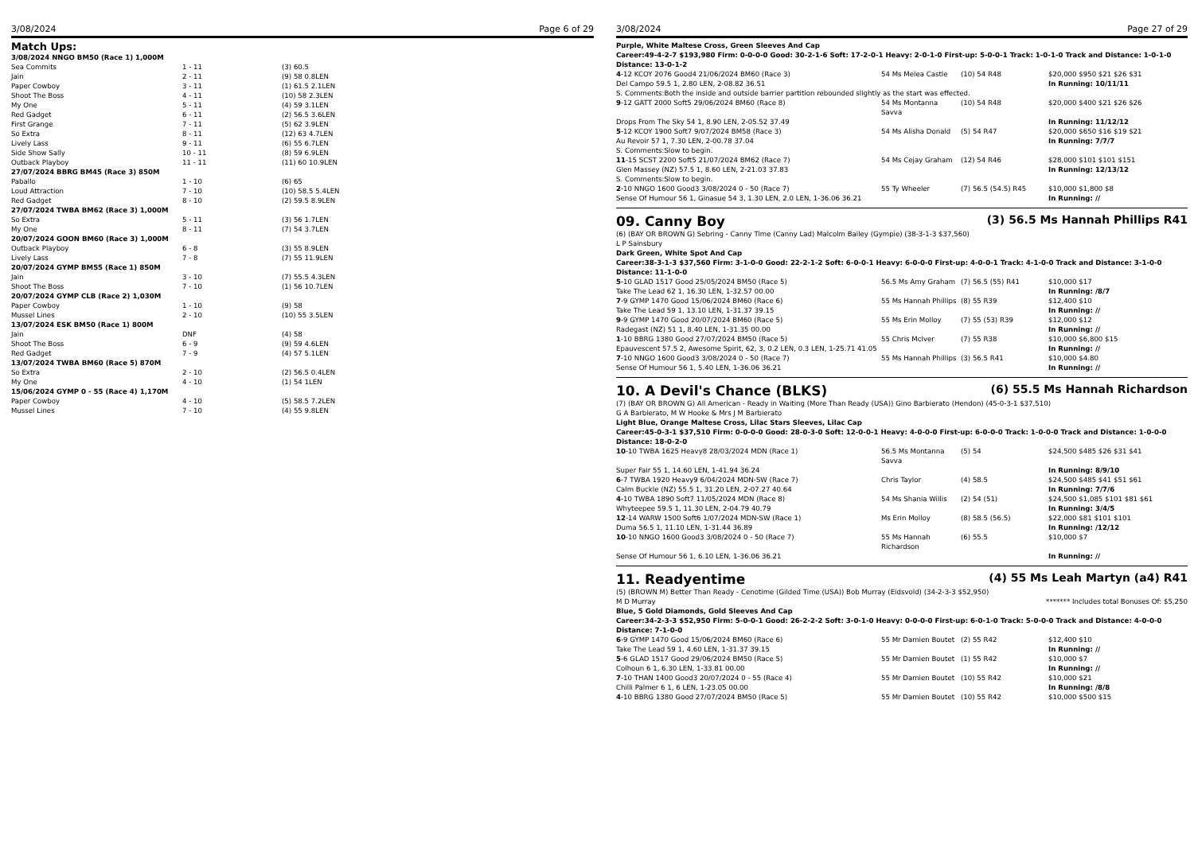3/08/2024 Page 6 of 29
Match Ups:
| 3/08/2024 NNGO BM50 (Race 1) 1,000M | | |
| Sea Commits | 1 - 11 | (3) 60.5 |
| Jain | 2 - 11 | (9) 58 0.8LEN |
| Paper Cowboy | 3 - 11 | (1) 61.5 2.1LEN |
| Shoot The Boss | 4 - 11 | (10) 58 2.3LEN |
| My One | 5 - 11 | (4) 59 3.1LEN |
| Red Gadget | 6 - 11 | (2) 56.5 3.6LEN |
| First Grange | 7 - 11 | (5) 62 3.9LEN |
| So Extra | 8 - 11 | (12) 63 4.7LEN |
| Lively Lass | 9 - 11 | (6) 55 6.7LEN |
| Side Show Sally | 10 - 11 | (8) 59 6.9LEN |
| Outback Playboy | 11 - 11 | (11) 60 10.9LEN |
| 27/07/2024 BBRG BM45 (Race 3) 850M | | |
| Paballo | 1 - 10 | (6) 65 |
| Loud Attraction | 7 - 10 | (10) 58.5 5.4LEN |
| Red Gadget | 8 - 10 | (2) 59.5 8.9LEN |
| 27/07/2024 TWBA BM62 (Race 3) 1,000M | | |
| So Extra | 5 - 11 | (3) 56 1.7LEN |
| My One | 8 - 11 | (7) 54 3.7LEN |
| 20/07/2024 GOON BM60 (Race 3) 1,000M | | |
| Outback Playboy | 6 - 8 | (3) 55 8.9LEN |
| Lively Lass | 7 - 8 | (7) 55 11.9LEN |
| 20/07/2024 GYMP BM55 (Race 1) 850M | | |
| Jain | 3 - 10 | (7) 55.5 4.3LEN |
| Shoot The Boss | 7 - 10 | (1) 56 10.7LEN |
| 20/07/2024 GYMP CLB (Race 2) 1,030M | | |
| Paper Cowboy | 1 - 10 | (9) 58 |
| Mussel Lines | 2 - 10 | (10) 55 3.5LEN |
| 13/07/2024 ESK BM50 (Race 1) 800M | | |
| Jain | DNF | (4) 58 |
| Shoot The Boss | 6 - 9 | (9) 59 4.6LEN |
| Red Gadget | 7 - 9 | (4) 57 5.1LEN |
| 13/07/2024 TWBA BM60 (Race 5) 870M | | |
| So Extra | 2 - 10 | (2) 56.5 0.4LEN |
| My One | 4 - 10 | (1) 54 1LEN |
| 15/06/2024 GYMP 0 - 55 (Race 4) 1,170M | | |
| Paper Cowboy | 4 - 10 | (5) 58.5 7.2LEN |
| Mussel Lines | 7 - 10 | (4) 55 9.8LEN |
3/08/2024 Page 27 of 29
Purple, White Maltese Cross, Green Sleeves And Cap
Career:49-4-2-7 $193,980 Firm: 0-0-0-0 Good: 30-2-1-6 Soft: 17-2-0-1 Heavy: 2-0-1-0 First-up: 5-0-0-1 Track: 1-0-1-0 Track and Distance: 1-0-1-0 Distance: 13-0-1-2
| 4 -12 KCOY 2076 Good4 21/06/2024 BM60 (Race 3) | 54 Ms Melea Castle | (10) 54 R48 | $20,000 $950 $21 $26 $31 |
| Del Campo 59.5 1, 2.80 LEN, 2-08.82 36.51 | | | In Running: 10/11/11 |
| S. Comments:Both the inside and outside barrier partition rebounded slightly as the start was effected. | | | |
| 9 -12 GATT 2000 Soft5 29/06/2024 BM60 (Race 8) | 54 Ms Montanna Savva | (10) 54 R48 | $20,000 $400 $21 $26 $26 |
| Drops From The Sky 54 1, 8.90 LEN, 2-05.52 37.49 | | | In Running: 11/12/12 |
| 5 -12 KCOY 1900 Soft7 9/07/2024 BM58 (Race 3) | 54 Ms Alisha Donald | (5) 54 R47 | $20,000 $650 $16 $19 $21 |
| Au Revoir 57 1, 7.30 LEN, 2-00.78 37.04 | | | In Running: 7/7/7 |
| S. Comments:Slow to begin. | | | |
| 11 -15 SCST 2200 Soft5 21/07/2024 BM62 (Race 7) | 54 Ms Cejay Graham | (12) 54 R46 | $28,000 $101 $101 $151 |
| Glen Massey (NZ) 57.5 1, 8.60 LEN, 2-21.03 37.83 | | | In Running: 12/13/12 |
| S. Comments:Slow to begin. | | | |
| 2 -10 NNGO 1600 Good3 3/08/2024 0 - 50 (Race 7) | 55 Ty Wheeler | (7) 56.5 (54.5) R45 | $10,000 $1,800 $8 |
| Sense Of Humour 56 1, Ginasue 54 3, 1.30 LEN, 2.0 LEN, 1-36.06 36.21 | | | In Running: // |
09. Canny Boy (3) 56.5 Ms Hannah Phillips R41
(6) (BAY OR BROWN G) Sebring - Canny Time (Canny Lad) Malcolm Bailey (Gympie) (38-3-1-3 $37,560)
L P Sainsbury
Dark Green, White Spot And Cap
Career:38-3-1-3 $37,560 Firm: 3-1-0-0 Good: 22-2-1-2 Soft: 6-0-0-1 Heavy: 6-0-0-0 First-up: 4-0-0-1 Track: 4-1-0-0 Track and Distance: 3-1-0-0 Distance: 11-1-0-0
| 5 -10 GLAD 1517 Good 25/05/2024 BM50 (Race 5) | 56.5 Ms Amy Graham | (7) 56.5 (55) R41 | $10,000 $17 |
| Take The Lead 62 1, 16.30 LEN, 1-32.57 00.00 | | | In Running: /8/7 |
| 7 -9 GYMP 1470 Good 15/06/2024 BM60 (Race 6) | 55 Ms Hannah Phillips | (8) 55 R39 | $12,400 $10 |
| Take The Lead 59 1, 13.10 LEN, 1-31.37 39.15 | | | In Running: // |
| 9 -9 GYMP 1470 Good 20/07/2024 BM60 (Race 5) | 55 Ms Erin Molloy | (7) 55 (53) R39 | $12,000 $12 |
| Radegast (NZ) 51 1, 8.40 LEN, 1-31.35 00.00 | | | In Running: // |
| 1 -10 BBRG 1380 Good 27/07/2024 BM50 (Race 5) | 55 Chris McIver | (7) 55 R38 | $10,000 $6,800 $15 |
| Epauvescent 57.5 2, Awesome Spirit, 62, 3, 0.2 LEN, 0.3 LEN, 1-25.71 41.05 | | | In Running: // |
| 7 -10 NNGO 1600 Good3 3/08/2024 0 - 50 (Race 7) | 55 Ms Hannah Phillips | (3) 56.5 R41 | $10,000 $4.80 |
| Sense Of Humour 56 1, 5.40 LEN, 1-36.06 36.21 | | | In Running: // |
10. A Devil's Chance (BLKS) (6) 55.5 Ms Hannah Richardson
(7) (BAY OR BROWN G) All American - Ready in Waiting (More Than Ready (USA)) Gino Barbierato (Hendon) (45-0-3-1 $37,510)
G A Barbierato, M W Hooke & Mrs J M Barbierato
Light Blue, Orange Maltese Cross, Lilac Stars Sleeves, Lilac Cap
Career:45-0-3-1 $37,510 Firm: 0-0-0-0 Good: 28-0-3-0 Soft: 12-0-0-1 Heavy: 4-0-0-0 First-up: 6-0-0-0 Track: 1-0-0-0 Track and Distance: 1-0-0-0 Distance: 18-0-2-0
| 10 -10 TWBA 1625 Heavy8 28/03/2024 MDN (Race 1) | 56.5 Ms Montanna Savva | (5) 54 | $24,500 $485 $26 $31 $41 |
| Super Fair 55 1, 14.60 LEN, 1-41.94 36.24 | | | In Running: 8/9/10 |
| 6 -7 TWBA 1920 Heavy9 6/04/2024 MDN-SW (Race 7) | Chris Taylor | (4) 58.5 | $24,500 $485 $41 $51 $61 |
| Calm Buckle (NZ) 55.5 1, 31.20 LEN, 2-07.27 40.64 | | | In Running: 7/7/6 |
| 4 -10 TWBA 1890 Soft7 11/05/2024 MDN (Race 8) | 54 Ms Shania Willis | (2) 54 (51) | $24,500 $1,085 $101 $81 $61 |
| Whyteepee 59.5 1, 11.30 LEN, 2-04.79 40.79 | | | In Running: 3/4/5 |
| 12 -14 WARW 1500 Soft6 1/07/2024 MDN-SW (Race 1) | Ms Erin Molloy | (8) 58.5 (56.5) | $22,000 $81 $101 $101 |
| Duma 56.5 1, 11.10 LEN, 1-31.44 36.89 | | | In Running: /12/12 |
| 10 -10 NNGO 1600 Good3 3/08/2024 0 - 50 (Race 7) | 55 Ms Hannah Richardson | (6) 55.5 | $10,000 $7 |
| Sense Of Humour 56 1, 6.10 LEN, 1-36.06 36.21 | | | In Running: // |
11. Readyentime (4) 55 Ms Leah Martyn (a4) R41
(5) (BROWN M) Better Than Ready - Cenotime (Gilded Time (USA)) Bob Murray (Eidsvold) (34-2-3-3 $52,950)
M D Murray ******* Includes total Bonuses Of: $5,250
Blue, 5 Gold Diamonds, Gold Sleeves And Cap
Career:34-2-3-3 $52,950 Firm: 5-0-0-1 Good: 26-2-2-2 Soft: 3-0-1-0 Heavy: 0-0-0-0 First-up: 6-0-1-0 Track: 5-0-0-0 Track and Distance: 4-0-0-0 Distance: 7-1-0-0
| 6 -9 GYMP 1470 Good 15/06/2024 BM60 (Race 6) | 55 Mr Damien Boutet | (2) 55 R42 | $12,400 $10 |
| Take The Lead 59 1, 4.60 LEN, 1-31.37 39.15 | | | In Running: // |
| 5 -6 GLAD 1517 Good 29/06/2024 BM50 (Race 5) | 55 Mr Damien Boutet | (1) 55 R42 | $10,000 $7 |
| Colhoun 6 1, 6.30 LEN, 1-33.81 00.00 | | | In Running: // |
| 7 -10 THAN 1400 Good3 20/07/2024 0 - 55 (Race 4) | 55 Mr Damien Boutet | (10) 55 R42 | $10,000 $21 |
| Chilli Palmer 6 1, 6 LEN, 1-23.05 00.00 | | | In Running: /8/8 |
| 4 -10 BBRG 1380 Good 27/07/2024 BM50 (Race 5) | 55 Mr Damien Boutet | (10) 55 R42 | $10,000 $500 $15 |